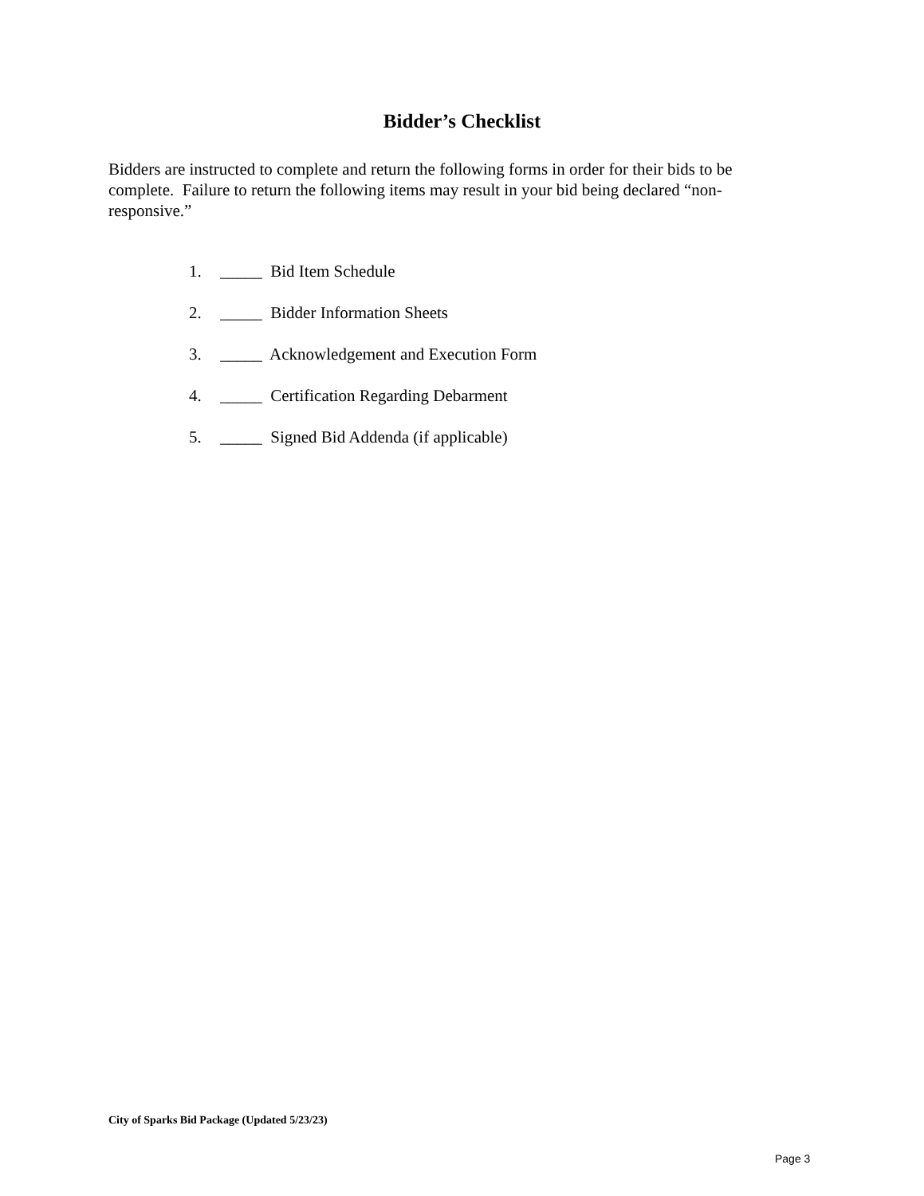Bidder’s Checklist
Bidders are instructed to complete and return the following forms in order for their bids to be complete. Failure to return the following items may result in your bid being declared “non-responsive.”
1. _____ Bid Item Schedule
2. _____ Bidder Information Sheets
3. _____ Acknowledgement and Execution Form
4. _____ Certification Regarding Debarment
5. _____ Signed Bid Addenda (if applicable)
City of Sparks Bid Package (Updated 5/23/23)
Page 3